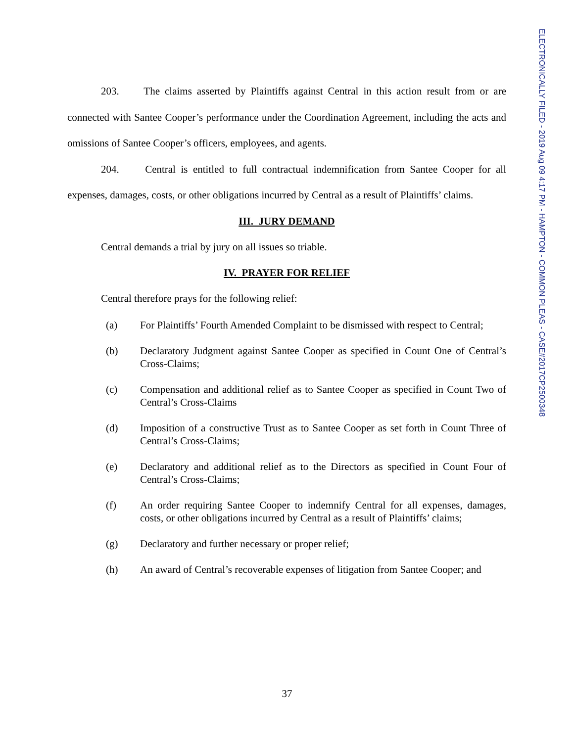ELECTRONICALLY FILED - 2019 Aug 09 4:17 PM - HAMPTON - COMMON PLEAS - CASE#2017CP2500348
203. The claims asserted by Plaintiffs against Central in this action result from or are connected with Santee Cooper’s performance under the Coordination Agreement, including the acts and omissions of Santee Cooper’s officers, employees, and agents.
204. Central is entitled to full contractual indemnification from Santee Cooper for all expenses, damages, costs, or other obligations incurred by Central as a result of Plaintiffs’ claims.
III. JURY DEMAND
Central demands a trial by jury on all issues so triable.
IV. PRAYER FOR RELIEF
Central therefore prays for the following relief:
(a) For Plaintiffs’ Fourth Amended Complaint to be dismissed with respect to Central;
(b) Declaratory Judgment against Santee Cooper as specified in Count One of Central’s Cross-Claims;
(c) Compensation and additional relief as to Santee Cooper as specified in Count Two of Central’s Cross-Claims
(d) Imposition of a constructive Trust as to Santee Cooper as set forth in Count Three of Central’s Cross-Claims;
(e) Declaratory and additional relief as to the Directors as specified in Count Four of Central’s Cross-Claims;
(f) An order requiring Santee Cooper to indemnify Central for all expenses, damages, costs, or other obligations incurred by Central as a result of Plaintiffs’ claims;
(g) Declaratory and further necessary or proper relief;
(h) An award of Central’s recoverable expenses of litigation from Santee Cooper; and
37